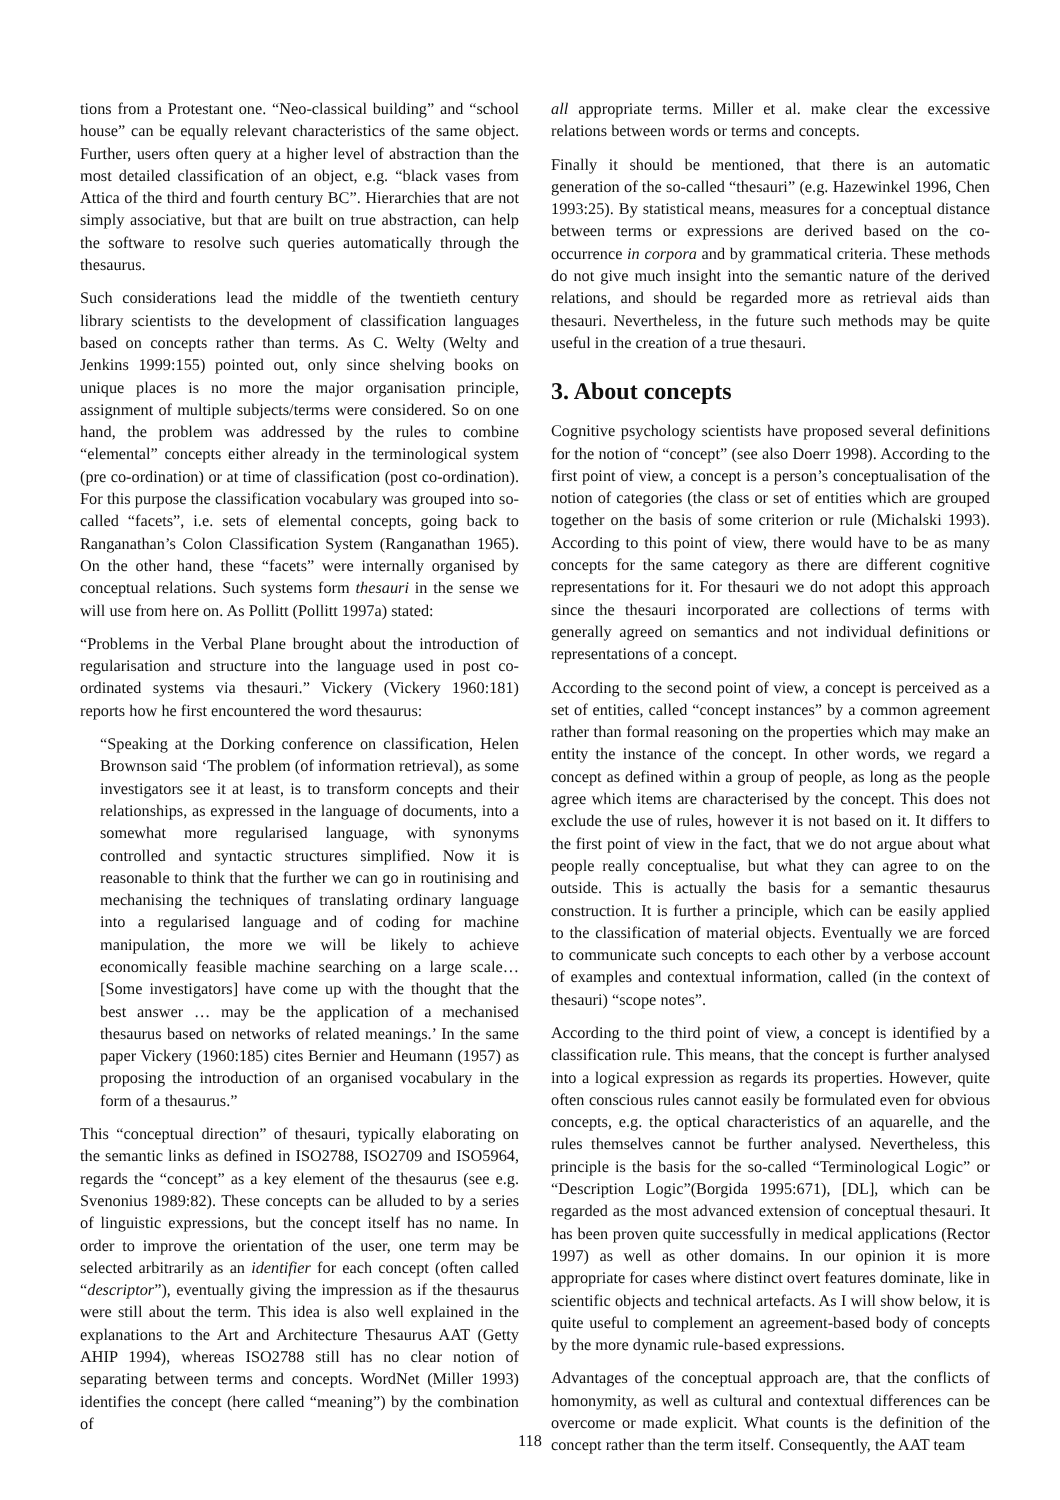tions from a Protestant one. “Neo-classical building” and “school house” can be equally relevant characteristics of the same object. Further, users often query at a higher level of abstraction than the most detailed classification of an object, e.g. “black vases from Attica of the third and fourth century BC”. Hierarchies that are not simply associative, but that are built on true abstraction, can help the software to resolve such queries automatically through the thesaurus.
Such considerations lead the middle of the twentieth century library scientists to the development of classification languages based on concepts rather than terms. As C. Welty (Welty and Jenkins 1999:155) pointed out, only since shelving books on unique places is no more the major organisation principle, assignment of multiple subjects/terms were considered. So on one hand, the problem was addressed by the rules to combine “elemental” concepts either already in the terminological system (pre co-ordination) or at time of classification (post co-ordination). For this purpose the classification vocabulary was grouped into so-called “facets”, i.e. sets of elemental concepts, going back to Ranganathan’s Colon Classification System (Ranganathan 1965). On the other hand, these “facets” were internally organised by conceptual relations. Such systems form thesauri in the sense we will use from here on. As Pollitt (Pollitt 1997a) stated:
“Problems in the Verbal Plane brought about the introduction of regularisation and structure into the language used in post co-ordinated systems via thesauri.” Vickery (Vickery 1960:181) reports how he first encountered the word thesaurus:
“Speaking at the Dorking conference on classification, Helen Brownson said ‘The problem (of information retrieval), as some investigators see it at least, is to transform concepts and their relationships, as expressed in the language of documents, into a somewhat more regularised language, with synonyms controlled and syntactic structures simplified. Now it is reasonable to think that the further we can go in routinising and mechanising the techniques of translating ordinary language into a regularised language and of coding for machine manipulation, the more we will be likely to achieve economically feasible machine searching on a large scale…[Some investigators] have come up with the thought that the best answer … may be the application of a mechanised thesaurus based on networks of related meanings.’ In the same paper Vickery (1960:185) cites Bernier and Heumann (1957) as proposing the introduction of an organised vocabulary in the form of a thesaurus.”
This “conceptual direction” of thesauri, typically elaborating on the semantic links as defined in ISO2788, ISO2709 and ISO5964, regards the “concept” as a key element of the thesaurus (see e.g. Svenonius 1989:82). These concepts can be alluded to by a series of linguistic expressions, but the concept itself has no name. In order to improve the orientation of the user, one term may be selected arbitrarily as an identifier for each concept (often called “descriptor”), eventually giving the impression as if the thesaurus were still about the term. This idea is also well explained in the explanations to the Art and Architecture Thesaurus AAT (Getty AHIP 1994), whereas ISO2788 still has no clear notion of separating between terms and concepts. WordNet (Miller 1993) identifies the concept (here called “meaning”) by the combination of
all appropriate terms. Miller et al. make clear the excessive relations between words or terms and concepts.
Finally it should be mentioned, that there is an automatic generation of the so-called “thesauri” (e.g. Hazewinkel 1996, Chen 1993:25). By statistical means, measures for a conceptual distance between terms or expressions are derived based on the co-occurrence in corpora and by grammatical criteria. These methods do not give much insight into the semantic nature of the derived relations, and should be regarded more as retrieval aids than thesauri. Nevertheless, in the future such methods may be quite useful in the creation of a true thesauri.
3. About concepts
Cognitive psychology scientists have proposed several definitions for the notion of “concept” (see also Doerr 1998). According to the first point of view, a concept is a person’s conceptualisation of the notion of categories (the class or set of entities which are grouped together on the basis of some criterion or rule (Michalski 1993). According to this point of view, there would have to be as many concepts for the same category as there are different cognitive representations for it. For thesauri we do not adopt this approach since the thesauri incorporated are collections of terms with generally agreed on semantics and not individual definitions or representations of a concept.
According to the second point of view, a concept is perceived as a set of entities, called “concept instances” by a common agreement rather than formal reasoning on the properties which may make an entity the instance of the concept. In other words, we regard a concept as defined within a group of people, as long as the people agree which items are characterised by the concept. This does not exclude the use of rules, however it is not based on it. It differs to the first point of view in the fact, that we do not argue about what people really conceptualise, but what they can agree to on the outside. This is actually the basis for a semantic thesaurus construction. It is further a principle, which can be easily applied to the classification of material objects. Eventually we are forced to communicate such concepts to each other by a verbose account of examples and contextual information, called (in the context of thesauri) “scope notes”.
According to the third point of view, a concept is identified by a classification rule. This means, that the concept is further analysed into a logical expression as regards its properties. However, quite often conscious rules cannot easily be formulated even for obvious concepts, e.g. the optical characteristics of an aquarelle, and the rules themselves cannot be further analysed. Nevertheless, this principle is the basis for the so-called “Terminological Logic” or “Description Logic”(Borgida 1995:671), [DL], which can be regarded as the most advanced extension of conceptual thesauri. It has been proven quite successfully in medical applications (Rector 1997) as well as other domains. In our opinion it is more appropriate for cases where distinct overt features dominate, like in scientific objects and technical artefacts. As I will show below, it is quite useful to complement an agreement-based body of concepts by the more dynamic rule-based expressions.
Advantages of the conceptual approach are, that the conflicts of homonymity, as well as cultural and contextual differences can be overcome or made explicit. What counts is the definition of the concept rather than the term itself. Consequently, the AAT team
118